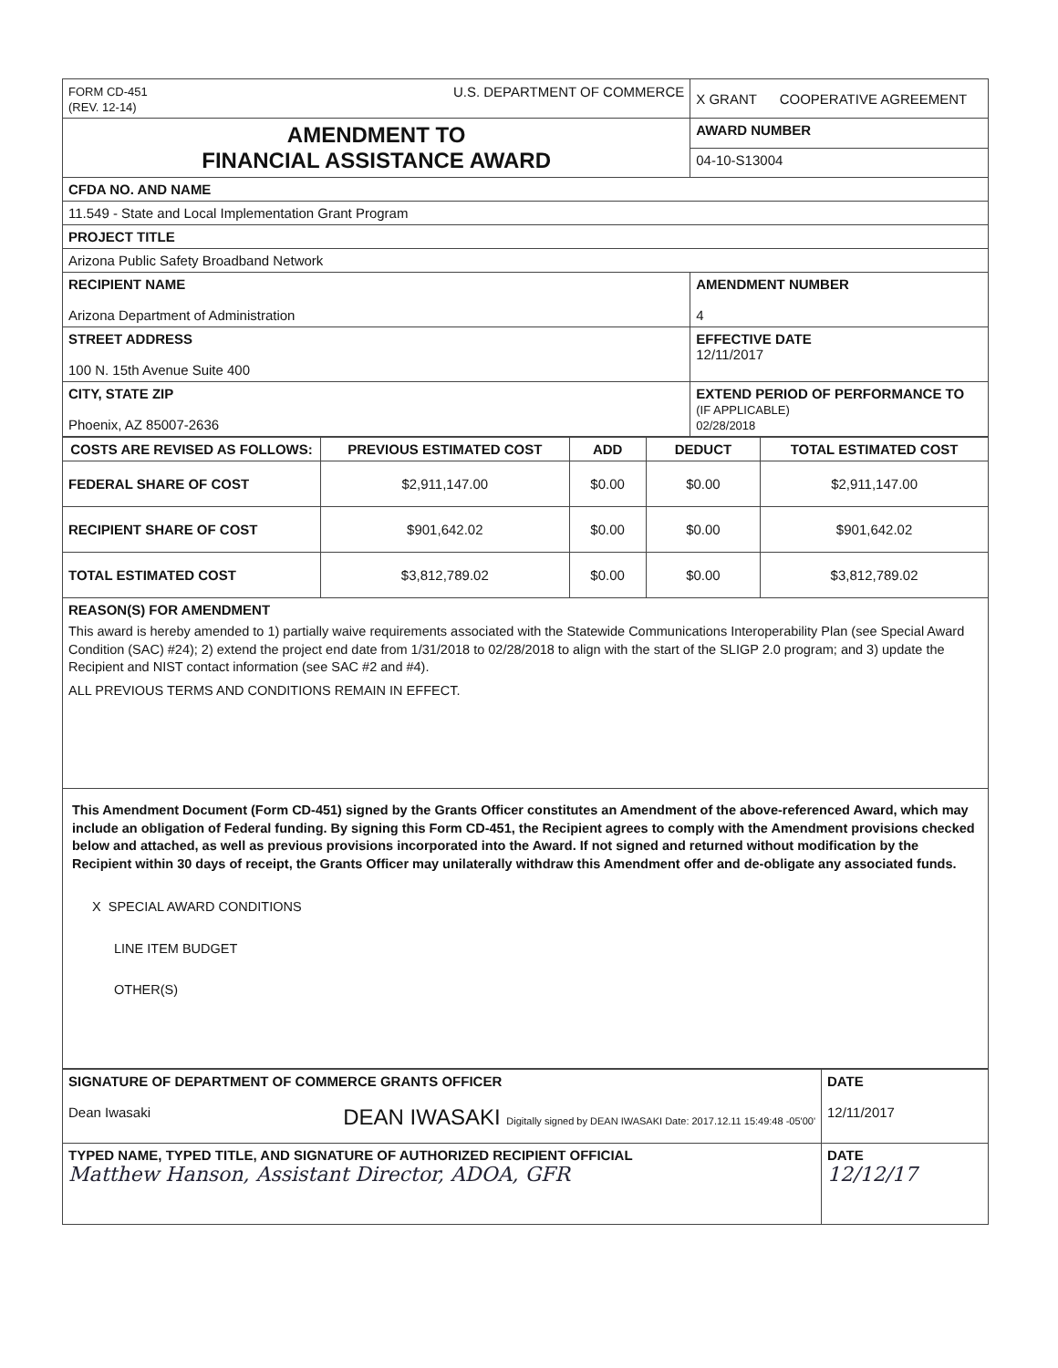| FORM CD-451 (REV. 12-14) U.S. DEPARTMENT OF COMMERCE | X GRANT COOPERATIVE AGREEMENT |
| AMENDMENT TO FINANCIAL ASSISTANCE AWARD | AWARD NUMBER |
| | 04-10-S13004 |
| CFDA NO. AND NAME | |
| 11.549 - State and Local Implementation Grant Program | |
| PROJECT TITLE | |
| Arizona Public Safety Broadband Network | |
| RECIPIENT NAME Arizona Department of Administration | AMENDMENT NUMBER 4 |
| STREET ADDRESS 100 N. 15th Avenue Suite 400 | EFFECTIVE DATE 12/11/2017 |
| CITY, STATE ZIP Phoenix, AZ 85007-2636 | EXTEND PERIOD OF PERFORMANCE TO (IF APPLICABLE) 02/28/2018 |
| COSTS ARE REVISED AS FOLLOWS: | PREVIOUS ESTIMATED COST | ADD | DEDUCT | TOTAL ESTIMATED COST |
| --- | --- | --- | --- | --- |
| FEDERAL SHARE OF COST | $2,911,147.00 | $0.00 | $0.00 | $2,911,147.00 |
| RECIPIENT SHARE OF COST | $901,642.02 | $0.00 | $0.00 | $901,642.02 |
| TOTAL ESTIMATED COST | $3,812,789.02 | $0.00 | $0.00 | $3,812,789.02 |
| REASON(S) FOR AMENDMENT This award is hereby amended to 1) partially waive requirements associated with the Statewide Communications Interoperability Plan (see Special Award Condition (SAC) #24); 2) extend the project end date from 1/31/2018 to 02/28/2018 to align with the start of the SLIGP 2.0 program; and 3) update the Recipient and NIST contact information (see SAC #2 and #4). ALL PREVIOUS TERMS AND CONDITIONS REMAIN IN EFFECT. | | | | |
| This Amendment Document (Form CD-451) signed by the Grants Officer constitutes an Amendment of the above-referenced Award, which may include an obligation of Federal funding. By signing this Form CD-451, the Recipient agrees to comply with the Amendment provisions checked below and attached, as well as previous provisions incorporated into the Award. If not signed and returned without modification by the Recipient within 30 days of receipt, the Grants Officer may unilaterally withdraw this Amendment offer and de-obligate any associated funds. X SPECIAL AWARD CONDITIONS LINE ITEM BUDGET OTHER(S) | | | | |
| SIGNATURE OF DEPARTMENT OF COMMERCE GRANTS OFFICER Dean Iwasaki DEAN IWASAKI Digitally signed by DEAN IWASAKI Date: 2017.12.11 15:49:48 -05'00' | DATE 12/11/2017 |
| TYPED NAME, TYPED TITLE, AND SIGNATURE OF AUTHORIZED RECIPIENT OFFICIAL Matthew Hanson, Assistant Director, ADOA, GFR | DATE 12/12/17 |